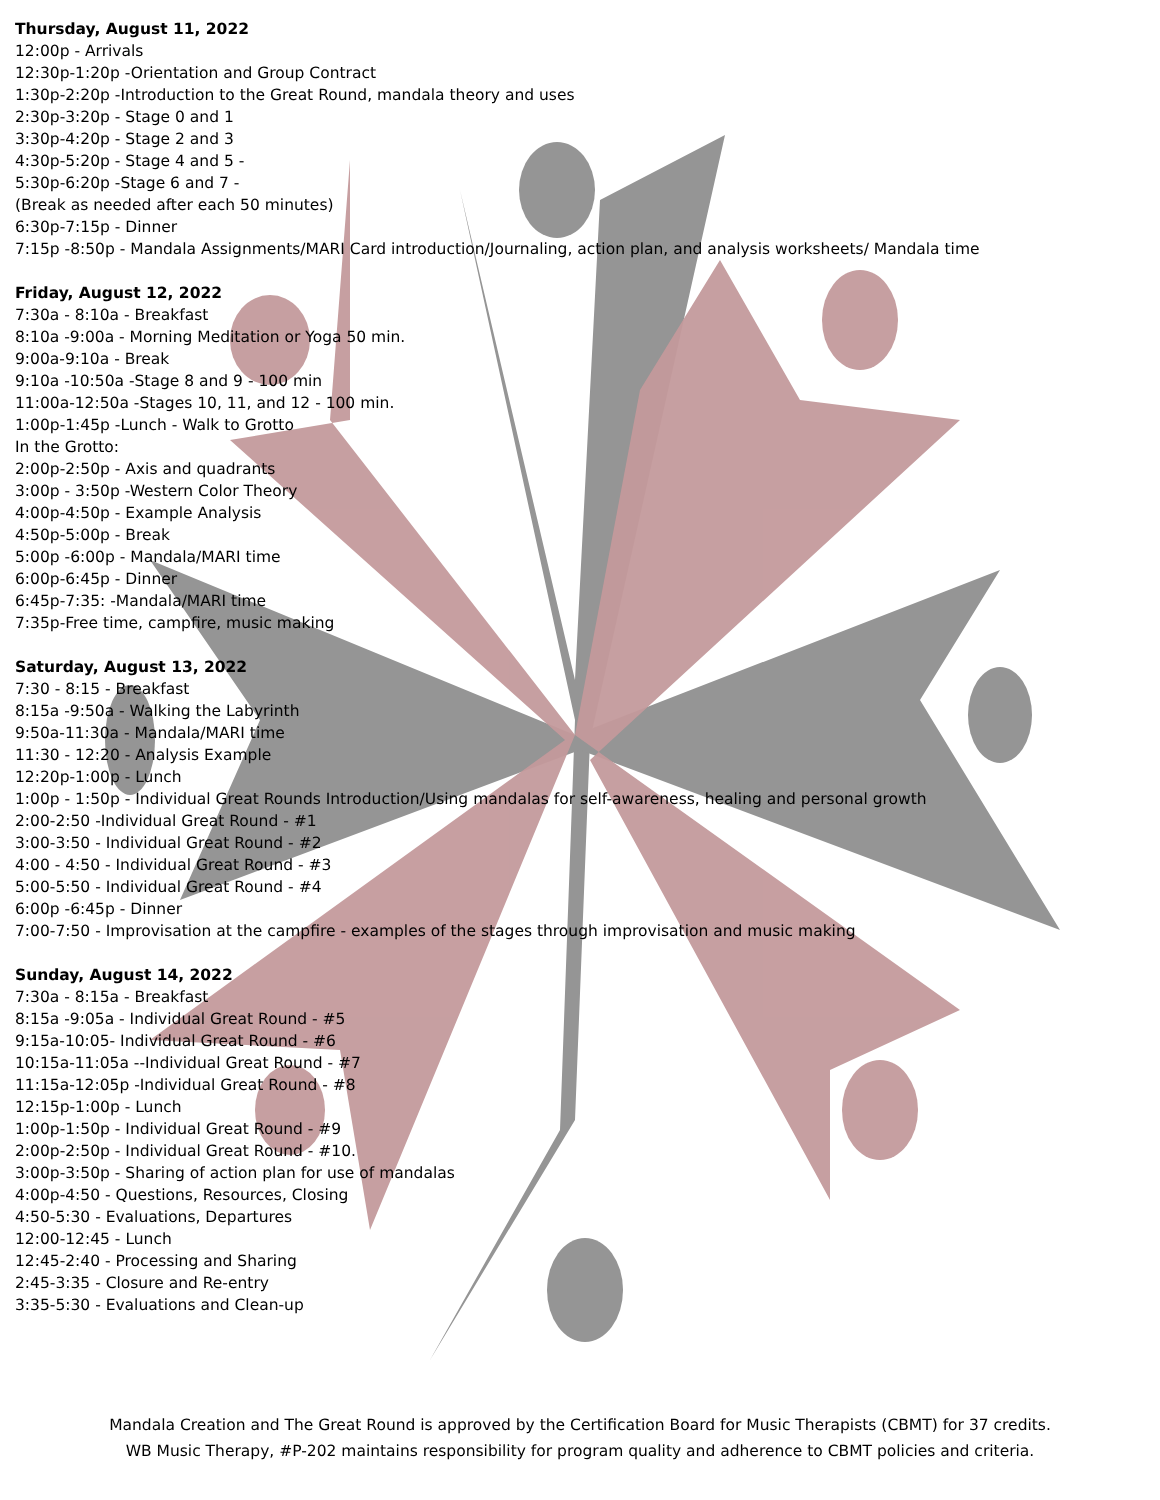Thursday, August 11, 2022
12:00p - Arrivals
12:30p-1:20p -Orientation and Group Contract
1:30p-2:20p -Introduction to the Great Round, mandala theory and uses
2:30p-3:20p - Stage 0 and 1
3:30p-4:20p - Stage 2 and 3
4:30p-5:20p - Stage 4 and 5 -
5:30p-6:20p -Stage 6 and 7 -
(Break as needed after each 50 minutes)
6:30p-7:15p - Dinner
7:15p -8:50p - Mandala Assignments/MARI Card introduction/Journaling, action plan, and analysis worksheets/ Mandala time
Friday, August 12, 2022
7:30a - 8:10a - Breakfast
8:10a -9:00a - Morning Meditation or Yoga 50 min.
9:00a-9:10a - Break
9:10a -10:50a -Stage 8 and 9 - 100 min
11:00a-12:50a -Stages 10, 11, and 12 - 100 min.
1:00p-1:45p -Lunch - Walk to Grotto
In the Grotto:
2:00p-2:50p - Axis and quadrants
3:00p - 3:50p -Western Color Theory
4:00p-4:50p - Example Analysis
4:50p-5:00p - Break
5:00p -6:00p - Mandala/MARI time
6:00p-6:45p - Dinner
6:45p-7:35: -Mandala/MARI time
7:35p-Free time, campfire, music making
Saturday, August 13, 2022
7:30 - 8:15 - Breakfast
8:15a -9:50a - Walking the Labyrinth
9:50a-11:30a - Mandala/MARI time
11:30 - 12:20 - Analysis Example
12:20p-1:00p - Lunch
1:00p - 1:50p - Individual Great Rounds Introduction/Using mandalas for self-awareness, healing and personal growth
2:00-2:50 -Individual Great Round - #1
3:00-3:50 - Individual Great Round - #2
4:00 - 4:50 - Individual Great Round - #3
5:00-5:50 - Individual Great Round - #4
6:00p -6:45p - Dinner
7:00-7:50 - Improvisation at the campfire - examples of the stages through improvisation and music making
Sunday, August 14, 2022
7:30a - 8:15a - Breakfast
8:15a -9:05a - Individual Great Round - #5
9:15a-10:05- Individual Great Round - #6
10:15a-11:05a --Individual Great Round - #7
11:15a-12:05p -Individual Great Round - #8
12:15p-1:00p - Lunch
1:00p-1:50p - Individual Great Round - #9
2:00p-2:50p - Individual Great Round - #10.
3:00p-3:50p - Sharing of action plan for use of mandalas
4:00p-4:50 - Questions, Resources, Closing
4:50-5:30 - Evaluations, Departures
12:00-12:45 - Lunch
12:45-2:40 - Processing and Sharing
2:45-3:35 - Closure and Re-entry
3:35-5:30 - Evaluations and Clean-up
Mandala Creation and The Great Round is approved by the Certification Board for Music Therapists (CBMT) for 37 credits.
WB Music Therapy, #P-202 maintains responsibility for program quality and adherence to CBMT policies and criteria.